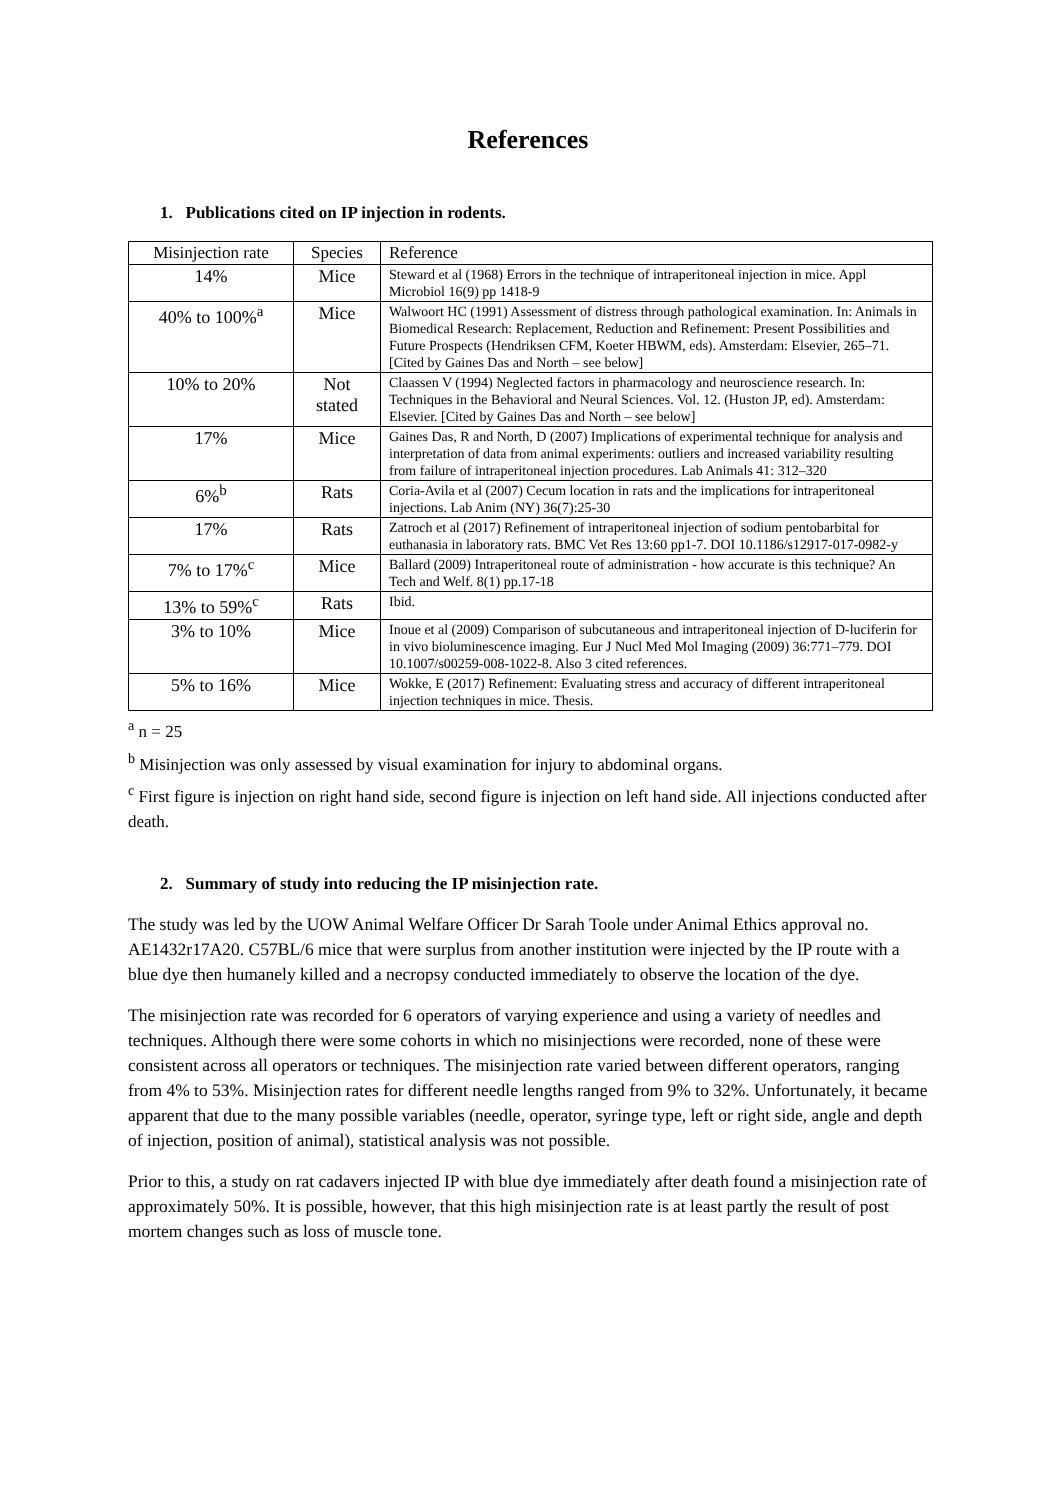References
1. Publications cited on IP injection in rodents.
| Misinjection rate | Species | Reference |
| --- | --- | --- |
| 14% | Mice | Steward et al (1968) Errors in the technique of intraperitoneal injection in mice. Appl Microbiol 16(9) pp 1418-9 |
| 40% to 100%<sup>a</sup> | Mice | Walwoort HC (1991) Assessment of distress through pathological examination. In: Animals in Biomedical Research: Replacement, Reduction and Refinement: Present Possibilities and Future Prospects (Hendriksen CFM, Koeter HBWM, eds). Amsterdam: Elsevier, 265–71. [Cited by Gaines Das and North – see below] |
| 10% to 20% | Not stated | Claassen V (1994) Neglected factors in pharmacology and neuroscience research. In: Techniques in the Behavioral and Neural Sciences. Vol. 12. (Huston JP, ed). Amsterdam: Elsevier. [Cited by Gaines Das and North – see below] |
| 17% | Mice | Gaines Das, R and North, D (2007) Implications of experimental technique for analysis and interpretation of data from animal experiments: outliers and increased variability resulting from failure of intraperitoneal injection procedures. Lab Animals 41: 312–320 |
| 6%<sup>b</sup> | Rats | Coria-Avila et al (2007) Cecum location in rats and the implications for intraperitoneal injections. Lab Anim (NY) 36(7):25-30 |
| 17% | Rats | Zatroch et al (2017) Refinement of intraperitoneal injection of sodium pentobarbital for euthanasia in laboratory rats. BMC Vet Res 13:60 pp1-7. DOI 10.1186/s12917-017-0982-y |
| 7% to 17%<sup>c</sup> | Mice | Ballard (2009) Intraperitoneal route of administration - how accurate is this technique? An Tech and Welf. 8(1) pp.17-18 |
| 13% to 59%<sup>c</sup> | Rats | Ibid. |
| 3% to 10% | Mice | Inoue et al (2009) Comparison of subcutaneous and intraperitoneal injection of D-luciferin for in vivo bioluminescence imaging. Eur J Nucl Med Mol Imaging (2009) 36:771–779. DOI 10.1007/s00259-008-1022-8. Also 3 cited references. |
| 5% to 16% | Mice | Wokke, E (2017) Refinement: Evaluating stress and accuracy of different intraperitoneal injection techniques in mice. Thesis. |
<sup>a</sup> n = 25
<sup>b</sup> Misinjection was only assessed by visual examination for injury to abdominal organs.
<sup>c</sup> First figure is injection on right hand side, second figure is injection on left hand side. All injections conducted after death.
2. Summary of study into reducing the IP misinjection rate.
The study was led by the UOW Animal Welfare Officer Dr Sarah Toole under Animal Ethics approval no. AE1432r17A20. C57BL/6 mice that were surplus from another institution were injected by the IP route with a blue dye then humanely killed and a necropsy conducted immediately to observe the location of the dye.
The misinjection rate was recorded for 6 operators of varying experience and using a variety of needles and techniques. Although there were some cohorts in which no misinjections were recorded, none of these were consistent across all operators or techniques. The misinjection rate varied between different operators, ranging from 4% to 53%. Misinjection rates for different needle lengths ranged from 9% to 32%. Unfortunately, it became apparent that due to the many possible variables (needle, operator, syringe type, left or right side, angle and depth of injection, position of animal), statistical analysis was not possible.
Prior to this, a study on rat cadavers injected IP with blue dye immediately after death found a misinjection rate of approximately 50%. It is possible, however, that this high misinjection rate is at least partly the result of post mortem changes such as loss of muscle tone.